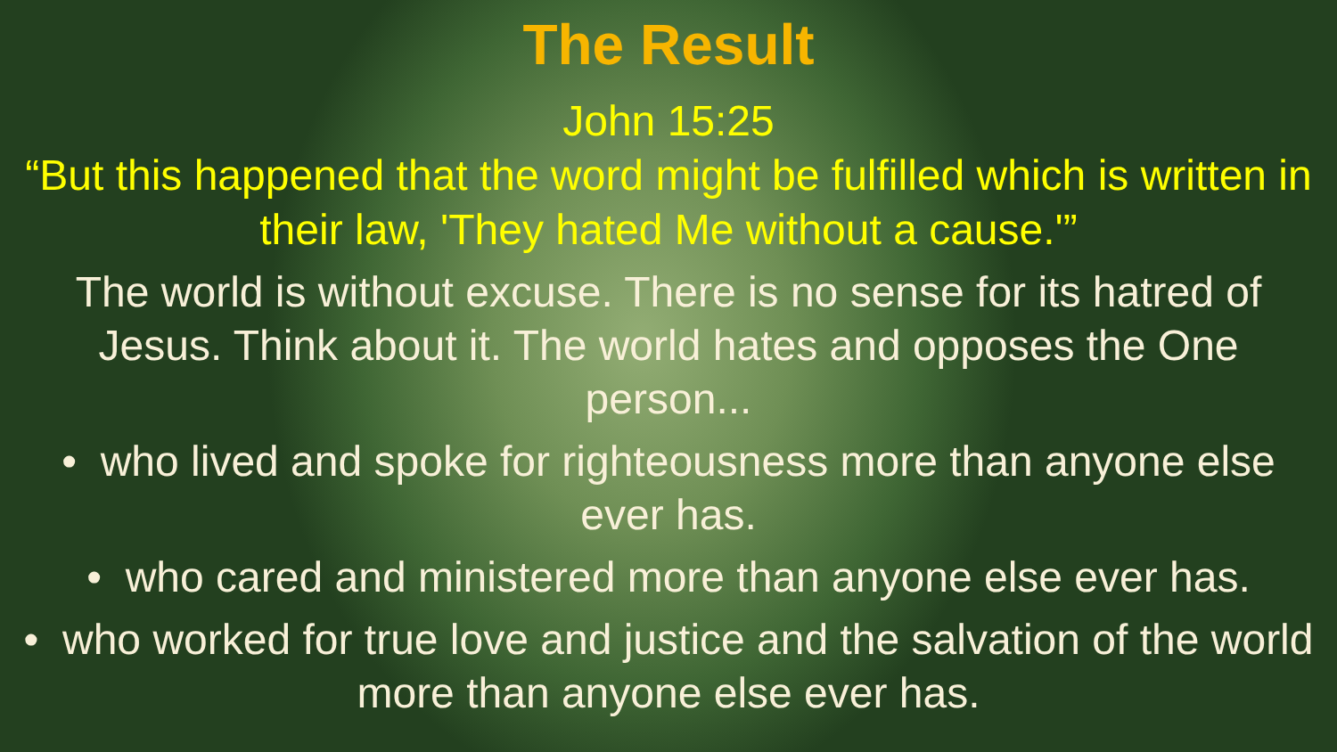The Result
John 15:25
“But this happened that the word might be fulfilled which is written in their law, 'They hated Me without a cause.'”
The world is without excuse. There is no sense for its hatred of Jesus. Think about it. The world hates and opposes the One person...
• who lived and spoke for righteousness more than anyone else ever has.
• who cared and ministered more than anyone else ever has.
• who worked for true love and justice and the salvation of the world more than anyone else ever has.